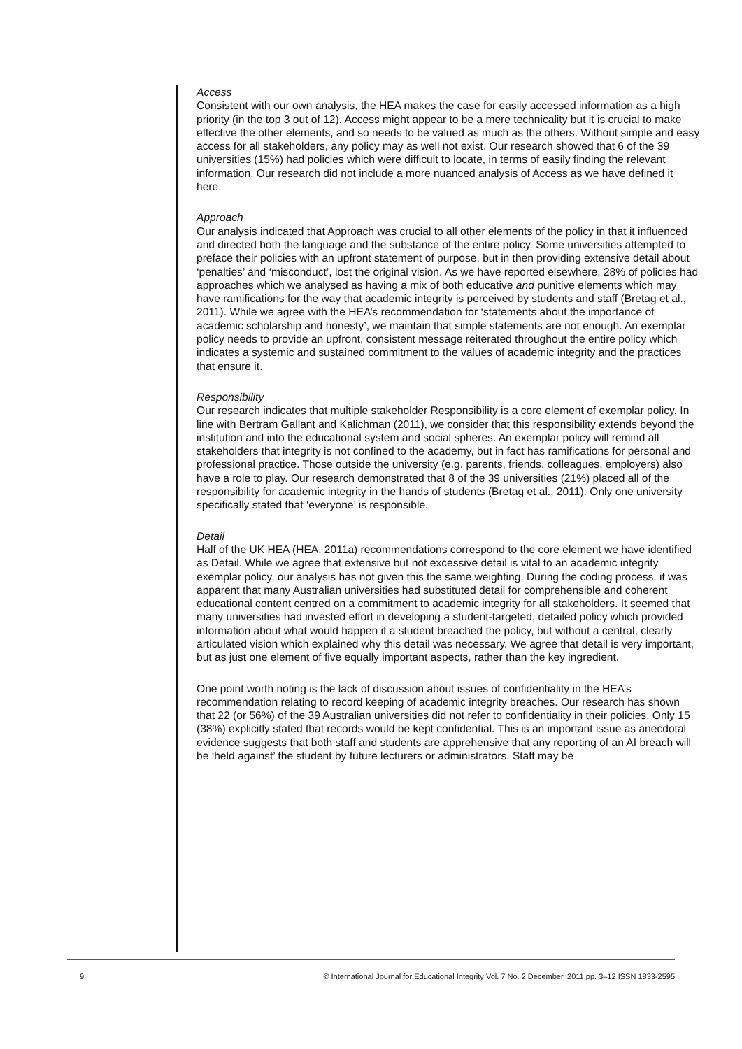Access
Consistent with our own analysis, the HEA makes the case for easily accessed information as a high priority (in the top 3 out of 12). Access might appear to be a mere technicality but it is crucial to make effective the other elements, and so needs to be valued as much as the others. Without simple and easy access for all stakeholders, any policy may as well not exist. Our research showed that 6 of the 39 universities (15%) had policies which were difficult to locate, in terms of easily finding the relevant information. Our research did not include a more nuanced analysis of Access as we have defined it here.
Approach
Our analysis indicated that Approach was crucial to all other elements of the policy in that it influenced and directed both the language and the substance of the entire policy. Some universities attempted to preface their policies with an upfront statement of purpose, but in then providing extensive detail about ‘penalties’ and ‘misconduct’, lost the original vision. As we have reported elsewhere, 28% of policies had approaches which we analysed as having a mix of both educative and punitive elements which may have ramifications for the way that academic integrity is perceived by students and staff (Bretag et al., 2011). While we agree with the HEA’s recommendation for ‘statements about the importance of academic scholarship and honesty’, we maintain that simple statements are not enough. An exemplar policy needs to provide an upfront, consistent message reiterated throughout the entire policy which indicates a systemic and sustained commitment to the values of academic integrity and the practices that ensure it.
Responsibility
Our research indicates that multiple stakeholder Responsibility is a core element of exemplar policy. In line with Bertram Gallant and Kalichman (2011), we consider that this responsibility extends beyond the institution and into the educational system and social spheres. An exemplar policy will remind all stakeholders that integrity is not confined to the academy, but in fact has ramifications for personal and professional practice. Those outside the university (e.g. parents, friends, colleagues, employers) also have a role to play. Our research demonstrated that 8 of the 39 universities (21%) placed all of the responsibility for academic integrity in the hands of students (Bretag et al., 2011). Only one university specifically stated that ‘everyone’ is responsible.
Detail
Half of the UK HEA (HEA, 2011a) recommendations correspond to the core element we have identified as Detail. While we agree that extensive but not excessive detail is vital to an academic integrity exemplar policy, our analysis has not given this the same weighting. During the coding process, it was apparent that many Australian universities had substituted detail for comprehensible and coherent educational content centred on a commitment to academic integrity for all stakeholders. It seemed that many universities had invested effort in developing a student-targeted, detailed policy which provided information about what would happen if a student breached the policy, but without a central, clearly articulated vision which explained why this detail was necessary. We agree that detail is very important, but as just one element of five equally important aspects, rather than the key ingredient.
One point worth noting is the lack of discussion about issues of confidentiality in the HEA’s recommendation relating to record keeping of academic integrity breaches. Our research has shown that 22 (or 56%) of the 39 Australian universities did not refer to confidentiality in their policies. Only 15 (38%) explicitly stated that records would be kept confidential. This is an important issue as anecdotal evidence suggests that both staff and students are apprehensive that any reporting of an AI breach will be ‘held against’ the student by future lecturers or administrators. Staff may be
9 © International Journal for Educational Integrity Vol. 7 No. 2 December, 2011 pp. 3–12 ISSN 1833-2595